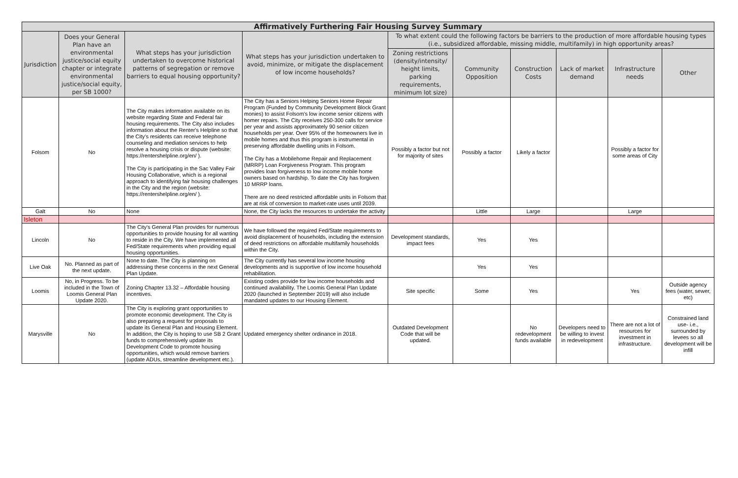| Affirmatively Furthering Fair Housing Survey Summary | | | | | | | | | |
| --- | --- | --- | --- | --- | --- | --- | --- | --- | --- |
| Jurisdiction | Does your General Plan have an environmental justice/social equity chapter or integrate environmental justice/social equity, per SB 1000? | What steps has your jurisdiction undertaken to overcome historical patterns of segregation or remove barriers to equal housing opportunity? | What steps has your jurisdiction undertaken to avoid, minimize, or mitigate the displacement of low income households? | To what extent could the following factors be barriers to the production of more affordable housing types (i.e., subsidized affordable, missing middle, multifamily) in high opportunity areas? | | | | | |
| | | | | Zoning restrictions (density/intensity/ height limits, parking requirements, minimum lot size) | Community Opposition | Construction Costs | Lack of market demand | Infrastructure needs | Other |
| Folsom | No | The City makes information available on its website regarding State and Federal fair housing requirements. The City also includes information about the Renter's Helpline so that the City's residents can receive telephone counseling and mediation services to help resolve a housing crisis or dispute (website: https://rentershelpline.org/en/ ). The City is participating in the Sac Valley Fair Housing Collaborative, which is a regional approach to identifying fair housing challenges in the City and the region (website: https://rentershelpline.org/en/ ). | The City has a Seniors Helping Seniors Home Repair Program (Funded by Community Development Block Grant monies) to assist Folsom's low income senior citizens with homer repairs. The City receives 250-300 calls for service per year and assists approximately 90 senior citizen households per year. Over 95% of the homeowners live in mobile homes and thus this program is instrumental in preserving affordable dwelling units in Folsom. The City has a Mobilehome Repair and Replacement (MRRP) Loan Forgiveness Program. This program provides loan forgiveness to low income mobile home owners based on hardship. To date the City has forgiven 10 MRRP loans. There are no deed restricted affordable units in Folsom that are at risk of conversion to market-rate uses until 2039. | Possibly a factor but not for majority of sites | Possibly a factor | Likely a factor | | Possibly a factor for some areas of City | |
| Galt | No | None | None, the City lacks the resources to undertake the activity | | Little | Large | | Large | |
| Isleton | | | | | | | | | |
| Lincoln | No | The City's General Plan provides for numerous opportunities to provide housing for all wanting to reside in the City. We have implemented all Fed/State requirements when providing equal housing opportunities. | We have followed the required Fed/State requirements to avoid displacement of households, including the extension of deed restrictions on affordable multifamily households within the City. | Development standards, impact fees | Yes | Yes | | | |
| Live Oak | No. Planned as part of the next update. | None to date. The City is planning on addressing these concerns in the next General Plan Update. | The City currently has several low income housing developments and is supportive of low income household rehabilitation. | | Yes | Yes | | | |
| Loomis | No, in Progress. To be included in the Town of Loomis General Plan Update 2020. | Zoning Chapter 13.32 – Affordable housing incentives. | Existing codes provide for low income households and continued availability. The Loomis General Plan Update 2020 (launched in September 2019) will also include mandated updates to our Housing Element. | Site specific | Some | Yes | | Yes | Outside agency fees (water, sewer, etc) |
| Marysville | No | The City is exploring grant opportunities to promote economic development. The City is also preparing a request for proposals to update its General Plan and Housing Element. In addition, the City is hoping to use SB 2 Grant funds to comprehensively update its Development Code to promote housing opportunities, which would remove barriers (update ADUs, streamline development etc.). | Updated emergency shelter ordinance in 2018. | Outdated Development Code that will be updated. | | No redevelopment funds available | Developers need to be willing to invest in redevelopment | There are not a lot of resources for investment in infrastructure. | Constrained land use- i.e., surrounded by levees so all development will be infill |